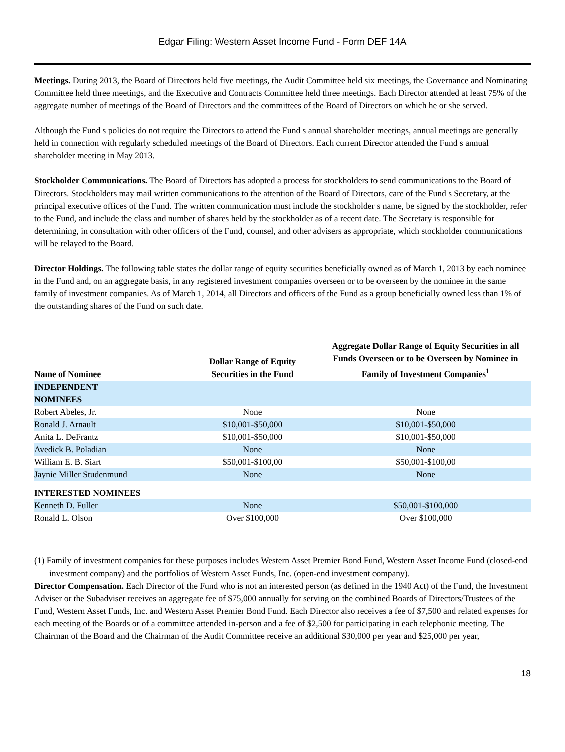Edgar Filing: Western Asset Income Fund - Form DEF 14A
Meetings. During 2013, the Board of Directors held five meetings, the Audit Committee held six meetings, the Governance and Nominating Committee held three meetings, and the Executive and Contracts Committee held three meetings. Each Director attended at least 75% of the aggregate number of meetings of the Board of Directors and the committees of the Board of Directors on which he or she served.
Although the Fund s policies do not require the Directors to attend the Fund s annual shareholder meetings, annual meetings are generally held in connection with regularly scheduled meetings of the Board of Directors. Each current Director attended the Fund s annual shareholder meeting in May 2013.
Stockholder Communications. The Board of Directors has adopted a process for stockholders to send communications to the Board of Directors. Stockholders may mail written communications to the attention of the Board of Directors, care of the Fund s Secretary, at the principal executive offices of the Fund. The written communication must include the stockholder s name, be signed by the stockholder, refer to the Fund, and include the class and number of shares held by the stockholder as of a recent date. The Secretary is responsible for determining, in consultation with other officers of the Fund, counsel, and other advisers as appropriate, which stockholder communications will be relayed to the Board.
Director Holdings. The following table states the dollar range of equity securities beneficially owned as of March 1, 2013 by each nominee in the Fund and, on an aggregate basis, in any registered investment companies overseen or to be overseen by the nominee in the same family of investment companies. As of March 1, 2014, all Directors and officers of the Fund as a group beneficially owned less than 1% of the outstanding shares of the Fund on such date.
| Name of Nominee | Dollar Range of Equity Securities in the Fund | Aggregate Dollar Range of Equity Securities in all Funds Overseen or to be Overseen by Nominee in Family of Investment Companies<sup>1</sup> |
| --- | --- | --- |
| INDEPENDENT NOMINEES | | |
| Robert Abeles, Jr. | None | None |
| Ronald J. Arnault | $10,001-$50,000 | $10,001-$50,000 |
| Anita L. DeFrantz | $10,001-$50,000 | $10,001-$50,000 |
| Avedick B. Poladian | None | None |
| William E. B. Siart | $50,001-$100,00 | $50,001-$100,00 |
| Jaynie Miller Studenmund | None | None |
| INTERESTED NOMINEES | | |
| Kenneth D. Fuller | None | $50,001-$100,000 |
| Ronald L. Olson | Over $100,000 | Over $100,000 |
(1) Family of investment companies for these purposes includes Western Asset Premier Bond Fund, Western Asset Income Fund (closed-end investment company) and the portfolios of Western Asset Funds, Inc. (open-end investment company).
Director Compensation. Each Director of the Fund who is not an interested person (as defined in the 1940 Act) of the Fund, the Investment Adviser or the Subadviser receives an aggregate fee of $75,000 annually for serving on the combined Boards of Directors/Trustees of the Fund, Western Asset Funds, Inc. and Western Asset Premier Bond Fund. Each Director also receives a fee of $7,500 and related expenses for each meeting of the Boards or of a committee attended in-person and a fee of $2,500 for participating in each telephonic meeting. The Chairman of the Board and the Chairman of the Audit Committee receive an additional $30,000 per year and $25,000 per year,
18